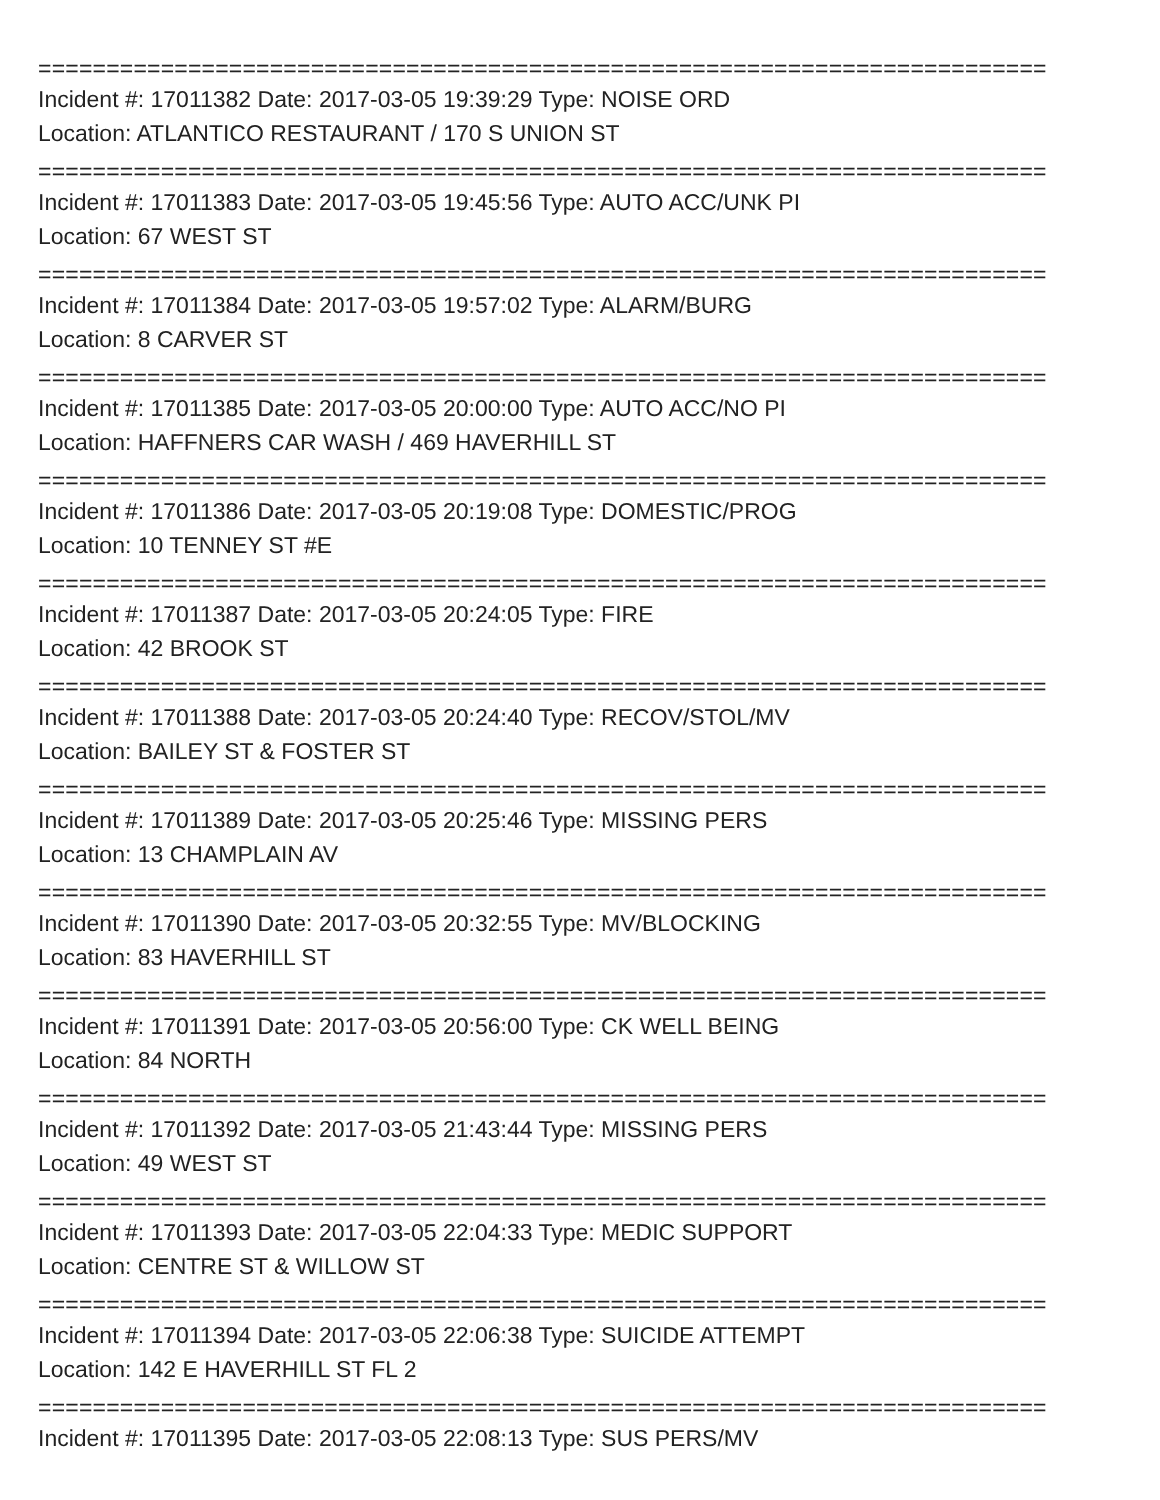==========================================================================
Incident #: 17011382 Date: 2017-03-05 19:39:29 Type: NOISE ORD
Location: ATLANTICO RESTAURANT / 170 S UNION ST
==========================================================================
Incident #: 17011383 Date: 2017-03-05 19:45:56 Type: AUTO ACC/UNK PI
Location: 67 WEST ST
==========================================================================
Incident #: 17011384 Date: 2017-03-05 19:57:02 Type: ALARM/BURG
Location: 8 CARVER ST
==========================================================================
Incident #: 17011385 Date: 2017-03-05 20:00:00 Type: AUTO ACC/NO PI
Location: HAFFNERS CAR WASH / 469 HAVERHILL ST
==========================================================================
Incident #: 17011386 Date: 2017-03-05 20:19:08 Type: DOMESTIC/PROG
Location: 10 TENNEY ST #E
==========================================================================
Incident #: 17011387 Date: 2017-03-05 20:24:05 Type: FIRE
Location: 42 BROOK ST
==========================================================================
Incident #: 17011388 Date: 2017-03-05 20:24:40 Type: RECOV/STOL/MV
Location: BAILEY ST & FOSTER ST
==========================================================================
Incident #: 17011389 Date: 2017-03-05 20:25:46 Type: MISSING PERS
Location: 13 CHAMPLAIN AV
==========================================================================
Incident #: 17011390 Date: 2017-03-05 20:32:55 Type: MV/BLOCKING
Location: 83 HAVERHILL ST
==========================================================================
Incident #: 17011391 Date: 2017-03-05 20:56:00 Type: CK WELL BEING
Location: 84 NORTH
==========================================================================
Incident #: 17011392 Date: 2017-03-05 21:43:44 Type: MISSING PERS
Location: 49 WEST ST
==========================================================================
Incident #: 17011393 Date: 2017-03-05 22:04:33 Type: MEDIC SUPPORT
Location: CENTRE ST & WILLOW ST
==========================================================================
Incident #: 17011394 Date: 2017-03-05 22:06:38 Type: SUICIDE ATTEMPT
Location: 142 E HAVERHILL ST FL 2
==========================================================================
Incident #: 17011395 Date: 2017-03-05 22:08:13 Type: SUS PERS/MV